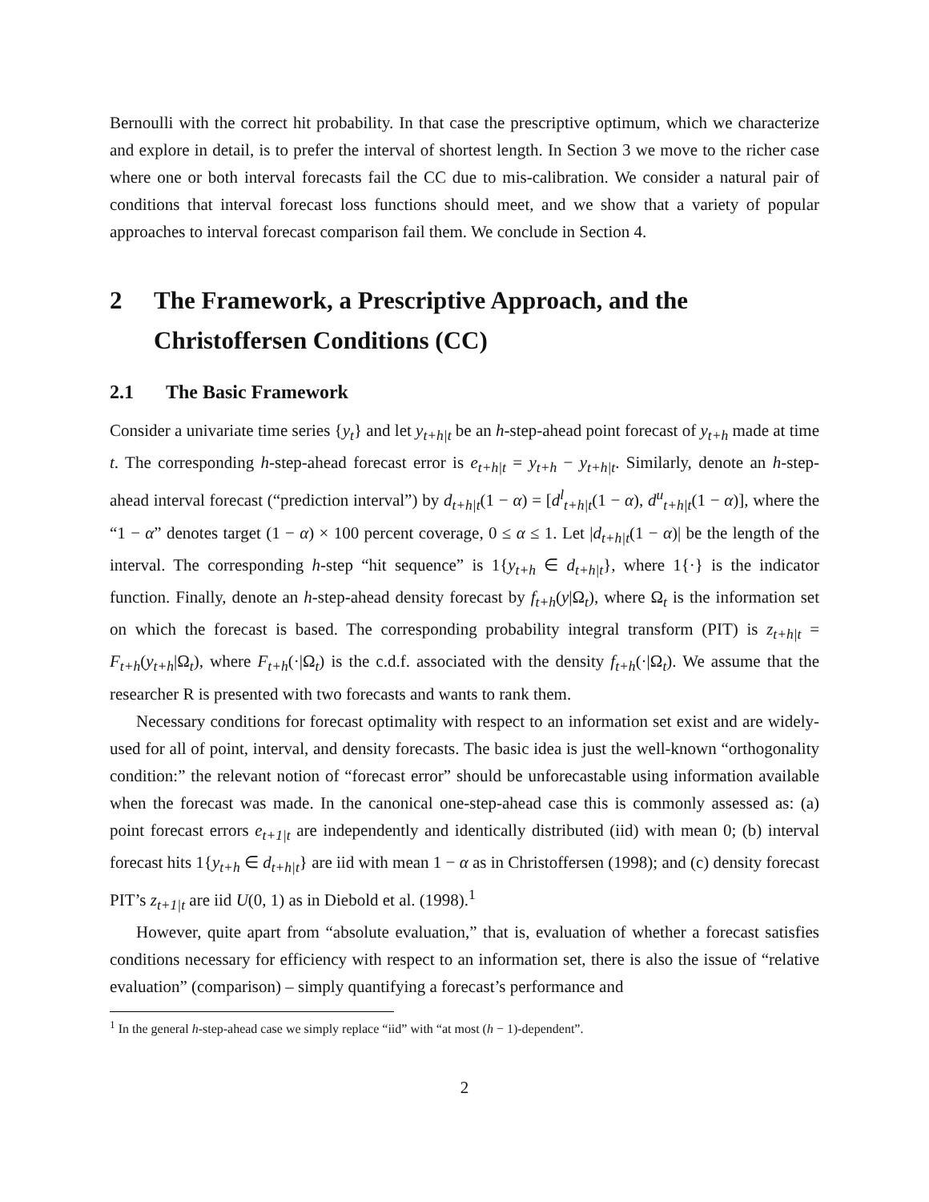Bernoulli with the correct hit probability. In that case the prescriptive optimum, which we characterize and explore in detail, is to prefer the interval of shortest length. In Section 3 we move to the richer case where one or both interval forecasts fail the CC due to mis-calibration. We consider a natural pair of conditions that interval forecast loss functions should meet, and we show that a variety of popular approaches to interval forecast comparison fail them. We conclude in Section 4.
2 The Framework, a Prescriptive Approach, and the Christoffersen Conditions (CC)
2.1 The Basic Framework
Consider a univariate time series {y<sub>t</sub>} and let y<sub>t+h|t</sub> be an h-step-ahead point forecast of y<sub>t+h</sub> made at time t. The corresponding h-step-ahead forecast error is e<sub>t+h|t</sub> = y<sub>t+h</sub> − y<sub>t+h|t</sub>. Similarly, denote an h-step-ahead interval forecast (“prediction interval”) by d<sub>t+h|t</sub>(1 − α) = [d<sup>l</sup><sub>t+h|t</sub>(1 − α), d<sup>u</sup><sub>t+h|t</sub>(1 − α)], where the “1 − α” denotes target (1 − α) × 100 percent coverage, 0 ≤ α ≤ 1. Let |d<sub>t+h|t</sub>(1 − α)| be the length of the interval. The corresponding h-step “hit sequence” is 1{y<sub>t+h</sub> ∈ d<sub>t+h|t</sub>}, where 1{·} is the indicator function. Finally, denote an h-step-ahead density forecast by f<sub>t+h</sub>(y|Ω<sub>t</sub>), where Ω<sub>t</sub> is the information set on which the forecast is based. The corresponding probability integral transform (PIT) is z<sub>t+h|t</sub> = F<sub>t+h</sub>(y<sub>t+h</sub>|Ω<sub>t</sub>), where F<sub>t+h</sub>(·|Ω<sub>t</sub>) is the c.d.f. associated with the density f<sub>t+h</sub>(·|Ω<sub>t</sub>). We assume that the researcher R is presented with two forecasts and wants to rank them.
Necessary conditions for forecast optimality with respect to an information set exist and are widely-used for all of point, interval, and density forecasts. The basic idea is just the well-known “orthogonality condition:” the relevant notion of “forecast error” should be unforecastable using information available when the forecast was made. In the canonical one-step-ahead case this is commonly assessed as: (a) point forecast errors e<sub>t+1|t</sub> are independently and identically distributed (iid) with mean 0; (b) interval forecast hits 1{y<sub>t+h</sub> ∈ d<sub>t+h|t</sub>} are iid with mean 1 − α as in Christoffersen (1998); and (c) density forecast PIT’s z<sub>t+1|t</sub> are iid U(0, 1) as in Diebold et al. (1998).<sup>1</sup>
However, quite apart from “absolute evaluation,” that is, evaluation of whether a forecast satisfies conditions necessary for efficiency with respect to an information set, there is also the issue of “relative evaluation” (comparison) – simply quantifying a forecast’s performance and
<sup>1</sup> In the general h-step-ahead case we simply replace “iid” with “at most (h − 1)-dependent”.
2